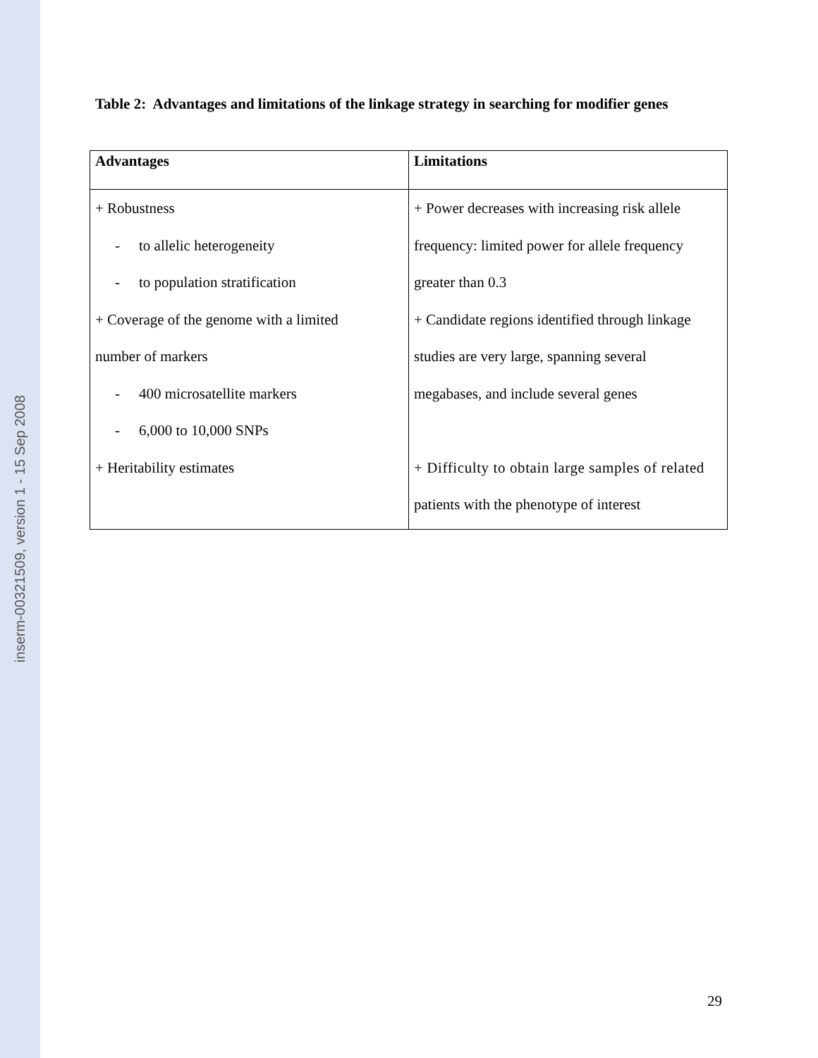inserm-00321509, version 1 - 15 Sep 2008
Table 2: Advantages and limitations of the linkage strategy in searching for modifier genes
| Advantages | Limitations |
| --- | --- |
| + Robustness - to allelic heterogeneity - to population stratification + Coverage of the genome with a limited number of markers - 400 microsatellite markers - 6,000 to 10,000 SNPs + Heritability estimates | + Power decreases with increasing risk allele frequency: limited power for allele frequency greater than 0.3 + Candidate regions identified through linkage studies are very large, spanning several megabases, and include several genes + Difficulty to obtain large samples of related patients with the phenotype of interest |
29